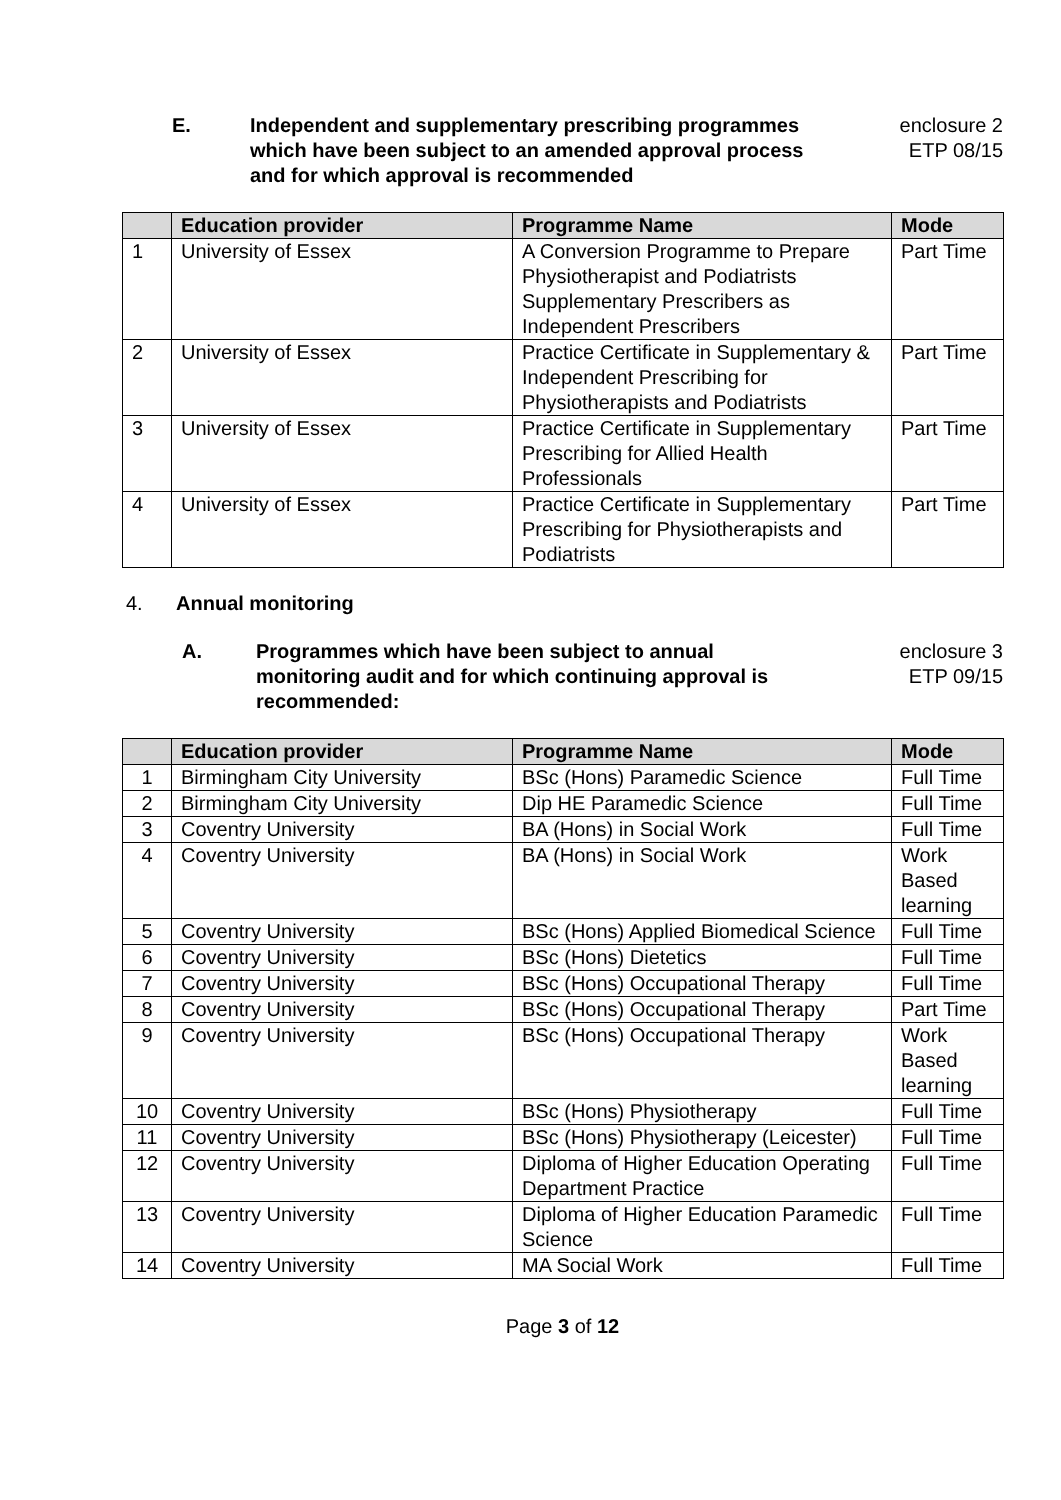E. Independent and supplementary prescribing programmes which have been subject to an amended approval process and for which approval is recommended
enclosure 2
ETP 08/15
| | Education provider | Programme Name | Mode |
| --- | --- | --- | --- |
| 1 | University of Essex | A Conversion Programme to Prepare Physiotherapist and Podiatrists Supplementary Prescribers as Independent Prescribers | Part Time |
| 2 | University of Essex | Practice Certificate in Supplementary & Independent Prescribing for Physiotherapists and Podiatrists | Part Time |
| 3 | University of Essex | Practice Certificate in Supplementary Prescribing for Allied Health Professionals | Part Time |
| 4 | University of Essex | Practice Certificate in Supplementary Prescribing for Physiotherapists and Podiatrists | Part Time |
4. Annual monitoring
A. Programmes which have been subject to annual monitoring audit and for which continuing approval is recommended:
enclosure 3
ETP 09/15
| | Education provider | Programme Name | Mode |
| --- | --- | --- | --- |
| 1 | Birmingham City University | BSc (Hons) Paramedic Science | Full Time |
| 2 | Birmingham City University | Dip HE Paramedic Science | Full Time |
| 3 | Coventry University | BA (Hons) in Social Work | Full Time |
| 4 | Coventry University | BA (Hons) in Social Work | Work Based learning |
| 5 | Coventry University | BSc (Hons) Applied Biomedical Science | Full Time |
| 6 | Coventry University | BSc (Hons) Dietetics | Full Time |
| 7 | Coventry University | BSc (Hons) Occupational Therapy | Full Time |
| 8 | Coventry University | BSc (Hons) Occupational Therapy | Part Time |
| 9 | Coventry University | BSc (Hons) Occupational Therapy | Work Based learning |
| 10 | Coventry University | BSc (Hons) Physiotherapy | Full Time |
| 11 | Coventry University | BSc (Hons) Physiotherapy (Leicester) | Full Time |
| 12 | Coventry University | Diploma of Higher Education Operating Department Practice | Full Time |
| 13 | Coventry University | Diploma of Higher Education Paramedic Science | Full Time |
| 14 | Coventry University | MA Social Work | Full Time |
Page 3 of 12